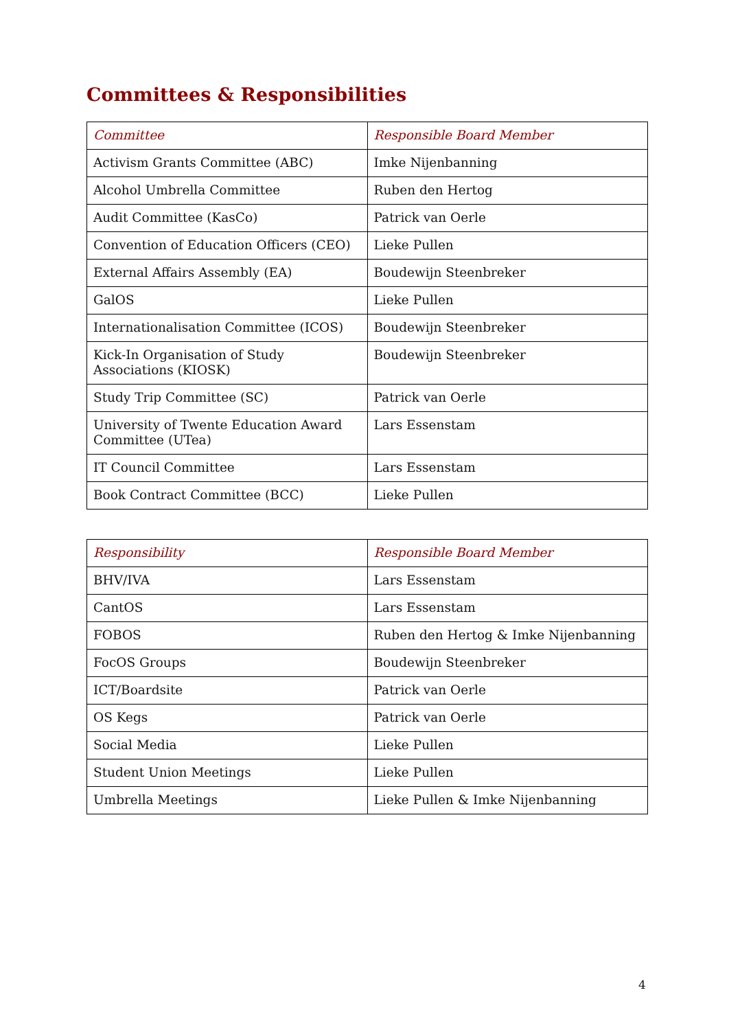Committees & Responsibilities
| Committee | Responsible Board Member |
| --- | --- |
| Activism Grants Committee (ABC) | Imke Nijenbanning |
| Alcohol Umbrella Committee | Ruben den Hertog |
| Audit Committee (KasCo) | Patrick van Oerle |
| Convention of Education Officers (CEO) | Lieke Pullen |
| External Affairs Assembly (EA) | Boudewijn Steenbreker |
| GalOS | Lieke Pullen |
| Internationalisation Committee (ICOS) | Boudewijn Steenbreker |
| Kick-In Organisation of Study Associations (KIOSK) | Boudewijn Steenbreker |
| Study Trip Committee (SC) | Patrick van Oerle |
| University of Twente Education Award Committee (UTea) | Lars Essenstam |
| IT Council Committee | Lars Essenstam |
| Book Contract Committee (BCC) | Lieke Pullen |
| Responsibility | Responsible Board Member |
| --- | --- |
| BHV/IVA | Lars Essenstam |
| CantOS | Lars Essenstam |
| FOBOS | Ruben den Hertog & Imke Nijenbanning |
| FocOS Groups | Boudewijn Steenbreker |
| ICT/Boardsite | Patrick van Oerle |
| OS Kegs | Patrick van Oerle |
| Social Media | Lieke Pullen |
| Student Union Meetings | Lieke Pullen |
| Umbrella Meetings | Lieke Pullen & Imke Nijenbanning |
4